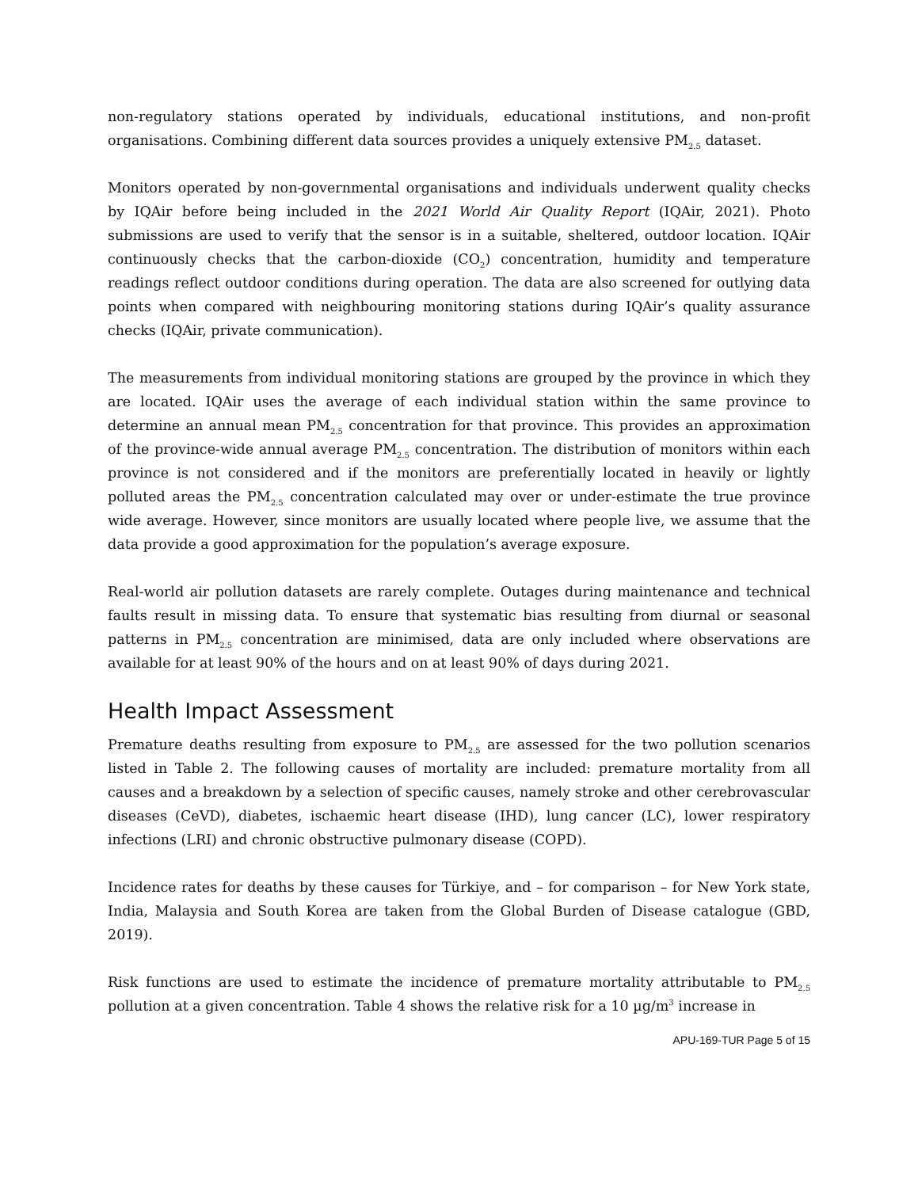non-regulatory stations operated by individuals, educational institutions, and non-profit organisations. Combining different data sources provides a uniquely extensive PM<sub>2.5</sub> dataset.
Monitors operated by non-governmental organisations and individuals underwent quality checks by IQAir before being included in the 2021 World Air Quality Report (IQAir, 2021). Photo submissions are used to verify that the sensor is in a suitable, sheltered, outdoor location. IQAir continuously checks that the carbon-dioxide (CO<sub>2</sub>) concentration, humidity and temperature readings reflect outdoor conditions during operation. The data are also screened for outlying data points when compared with neighbouring monitoring stations during IQAir’s quality assurance checks (IQAir, private communication).
The measurements from individual monitoring stations are grouped by the province in which they are located. IQAir uses the average of each individual station within the same province to determine an annual mean PM<sub>2.5</sub> concentration for that province. This provides an approximation of the province-wide annual average PM<sub>2.5</sub> concentration. The distribution of monitors within each province is not considered and if the monitors are preferentially located in heavily or lightly polluted areas the PM<sub>2.5</sub> concentration calculated may over or under-estimate the true province wide average. However, since monitors are usually located where people live, we assume that the data provide a good approximation for the population’s average exposure.
Real-world air pollution datasets are rarely complete. Outages during maintenance and technical faults result in missing data. To ensure that systematic bias resulting from diurnal or seasonal patterns in PM<sub>2.5</sub> concentration are minimised, data are only included where observations are available for at least 90% of the hours and on at least 90% of days during 2021.
Health Impact Assessment
Premature deaths resulting from exposure to PM<sub>2.5</sub> are assessed for the two pollution scenarios listed in Table 2. The following causes of mortality are included: premature mortality from all causes and a breakdown by a selection of specific causes, namely stroke and other cerebrovascular diseases (CeVD), diabetes, ischaemic heart disease (IHD), lung cancer (LC), lower respiratory infections (LRI) and chronic obstructive pulmonary disease (COPD).
Incidence rates for deaths by these causes for Türkiye, and – for comparison – for New York state, India, Malaysia and South Korea are taken from the Global Burden of Disease catalogue (GBD, 2019).
Risk functions are used to estimate the incidence of premature mortality attributable to PM<sub>2.5</sub> pollution at a given concentration. Table 4 shows the relative risk for a 10 µg/m<sup>3</sup> increase in
APU-169-TUR Page 5 of 15